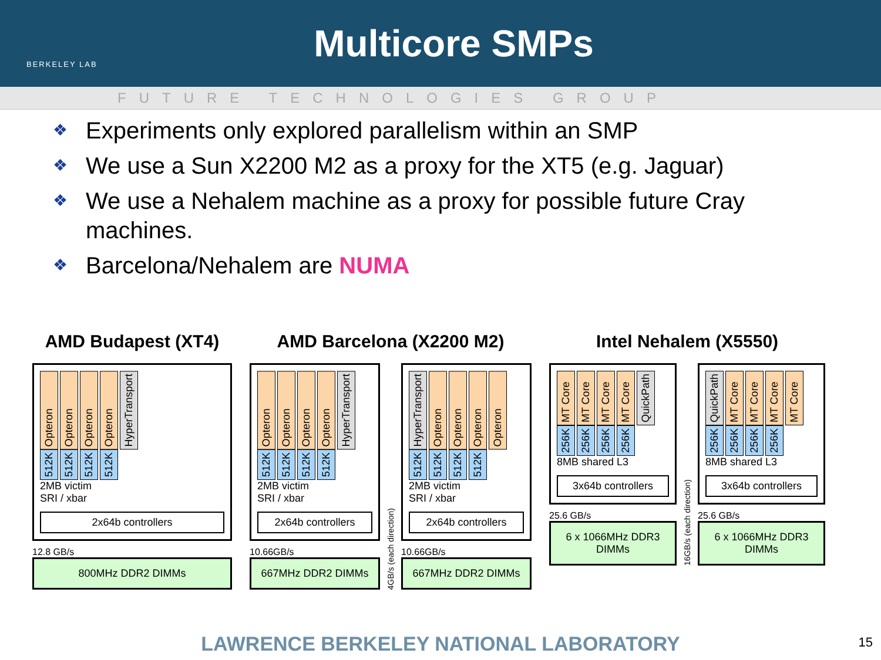BERKELEY LAB
Multicore SMPs
FUTURE TECHNOLOGIES GROUP
❖ Experiments only explored parallelism within an SMP
❖ We use a Sun X2200 M2 as a proxy for the XT5 (e.g. Jaguar)
❖ We use a Nehalem machine as a proxy for possible future Cray machines.
❖ Barcelona/Nehalem are NUMA
AMD Budapest (XT4)
Opteron Opteron Opteron Opteron HyperTransport
512K 512K 512K 512K
2MB victim
SRI / xbar
2x64b controllers
12.8 GB/s
800MHz DDR2 DIMMs
AMD Barcelona (X2200 M2)
Opteron Opteron Opteron Opteron HyperTransport
512K 512K 512K 512K
2MB victim
SRI / xbar
2x64b controllers
10.66GB/s
667MHz DDR2 DIMMs
4GB/s (each direction)
HyperTransport Opteron Opteron Opteron Opteron
512K 512K 512K 512K
2MB victim
SRI / xbar
2x64b controllers
10.66GB/s
667MHz DDR2 DIMMs
Intel Nehalem (X5550)
MT Core MT Core MT Core MT Core QuickPath
256K 256K 256K 256K
8MB shared L3
3x64b controllers
25.6 GB/s
6 x 1066MHz DDR3 DIMMs
16GB/s (each direction)
QuickPath MT Core MT Core MT Core MT Core
256K 256K 256K 256K
8MB shared L3
3x64b controllers
25.6 GB/s
6 x 1066MHz DDR3 DIMMs
LAWRENCE BERKELEY NATIONAL LABORATORY 15